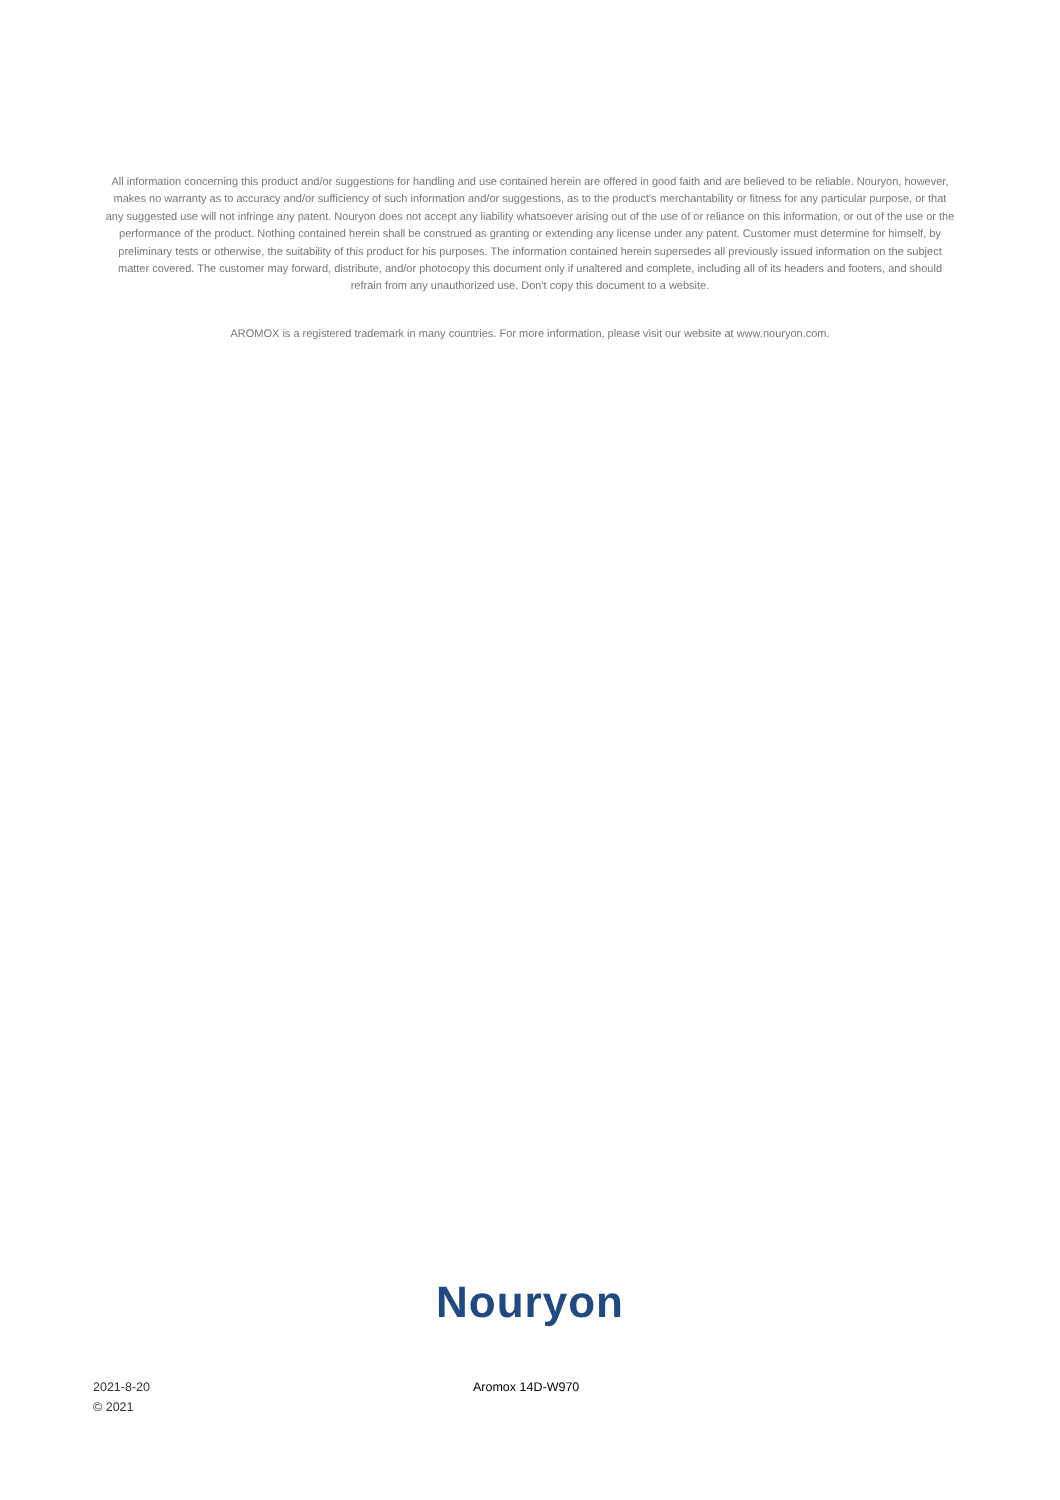All information concerning this product and/or suggestions for handling and use contained herein are offered in good faith and are believed to be reliable. Nouryon, however, makes no warranty as to accuracy and/or sufficiency of such information and/or suggestions, as to the product's merchantability or fitness for any particular purpose, or that any suggested use will not infringe any patent. Nouryon does not accept any liability whatsoever arising out of the use of or reliance on this information, or out of the use or the performance of the product. Nothing contained herein shall be construed as granting or extending any license under any patent. Customer must determine for himself, by preliminary tests or otherwise, the suitability of this product for his purposes. The information contained herein supersedes all previously issued information on the subject matter covered. The customer may forward, distribute, and/or photocopy this document only if unaltered and complete, including all of its headers and footers, and should refrain from any unauthorized use. Don't copy this document to a website.
AROMOX is a registered trademark in many countries. For more information, please visit our website at www.nouryon.com.
Nouryon
2021-8-20
© 2021
Aromox 14D-W970